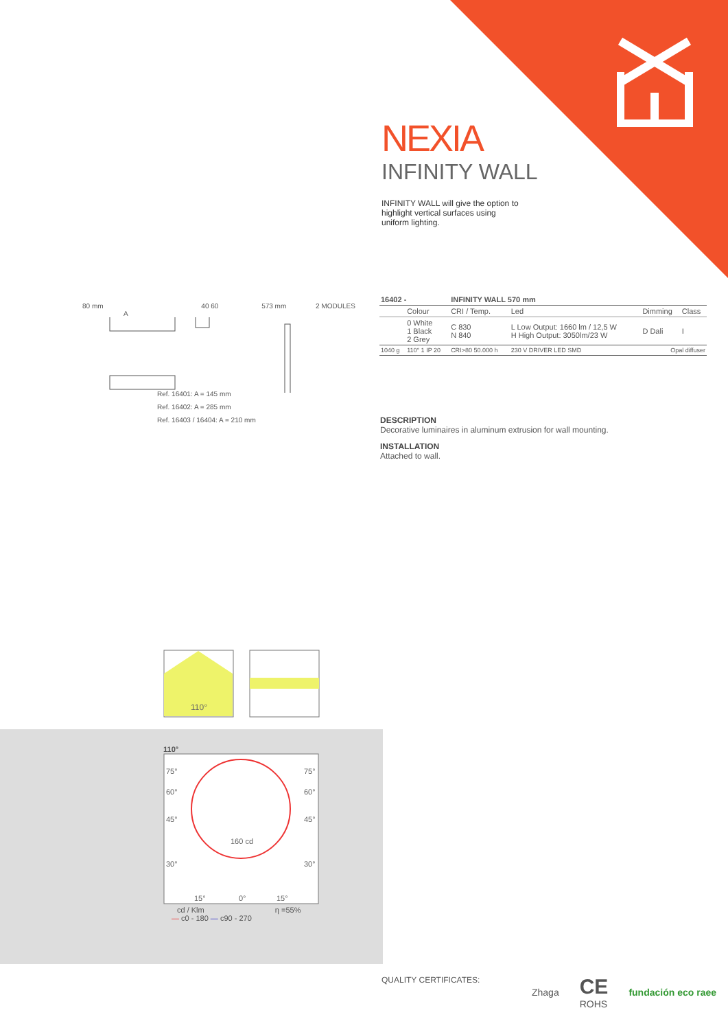NEXIA
INFINITY WALL
INFINITY WALL will give the option to highlight vertical surfaces using uniform lighting.
80 mm 40 60 573 mm 2 MODULES
A
Ref. 16401: A = 145 mm
Ref. 16402: A = 285 mm
Ref. 16403 / 16404: A = 210 mm
| 16402 - | | INFINITY WALL 570 mm | | | |
| --- | --- | --- | --- | --- | --- |
| | Colour | CRI / Temp. | Led | Dimming | Class |
| | 0 White 1 Black 2 Grey | C 830 N 840 | L Low Output: 1660 lm / 12,5 W H High Output: 3050lm/23 W | D Dali | I |
| 1040 g | 110° 1 IP 20 | CRI>80 50.000 h | 230 V DRIVER LED SMD | Opal diffuser | |
DESCRIPTION
Decorative luminaires in aluminum extrusion for wall mounting.
INSTALLATION
Attached to wall.
110°
110°
160 cd
75°
75°
60°
60°
45°
45°
30°
30°
15°
0°
15°
cd / Klm η =55%
— c0 - 180 — c90 - 270
QUALITY CERTIFICATES:
Zhaga CE
ROHS fundación eco raee